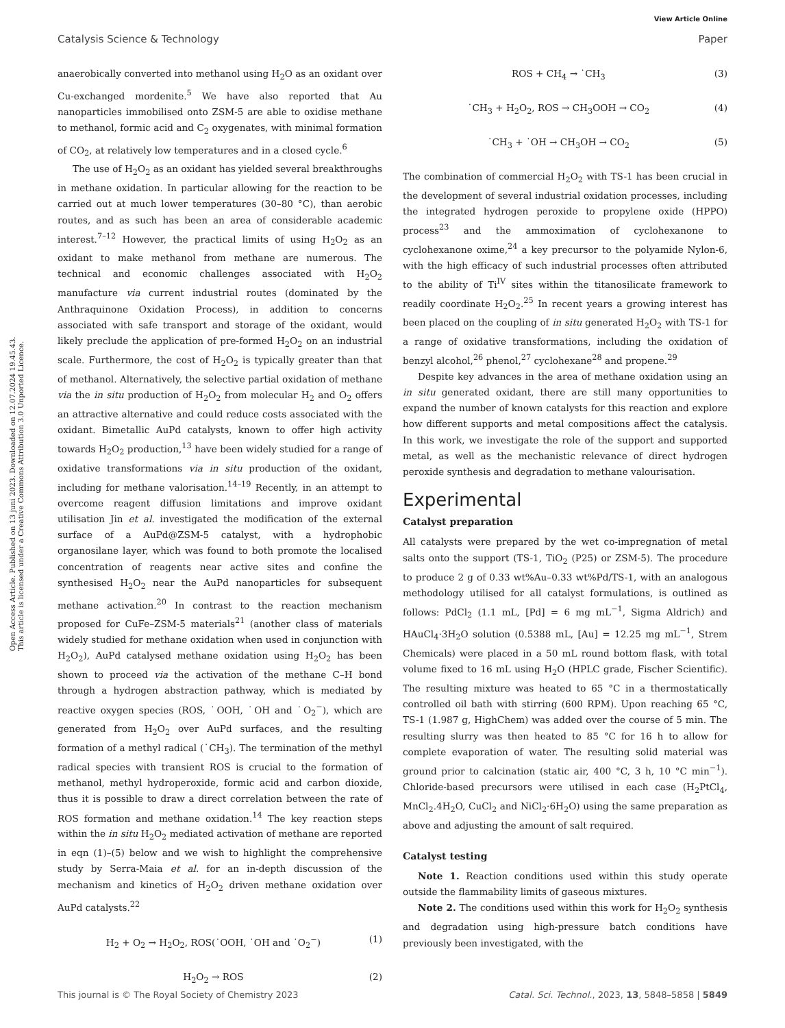View Article Online
Catalysis Science & Technology Paper
Open Access Article. Published on 13 juni 2023. Downloaded on 12.07.2024 19.45.43.
This article is licensed under a Creative Commons Attribution 3.0 Unported Licence.
anaerobically converted into methanol using H<sub>2</sub>O as an oxidant over Cu-exchanged mordenite.<sup>5</sup> We have also reported that Au nanoparticles immobilised onto ZSM-5 are able to oxidise methane to methanol, formic acid and C<sub>2</sub> oxygenates, with minimal formation of CO<sub>2</sub>, at relatively low temperatures and in a closed cycle.<sup>6</sup>
The use of H<sub>2</sub>O<sub>2</sub> as an oxidant has yielded several breakthroughs in methane oxidation. In particular allowing for the reaction to be carried out at much lower temperatures (30–80 °C), than aerobic routes, and as such has been an area of considerable academic interest.<sup>7–12</sup> However, the practical limits of using H<sub>2</sub>O<sub>2</sub> as an oxidant to make methanol from methane are numerous. The technical and economic challenges associated with H<sub>2</sub>O<sub>2</sub> manufacture via current industrial routes (dominated by the Anthraquinone Oxidation Process), in addition to concerns associated with safe transport and storage of the oxidant, would likely preclude the application of pre-formed H<sub>2</sub>O<sub>2</sub> on an industrial scale. Furthermore, the cost of H<sub>2</sub>O<sub>2</sub> is typically greater than that of methanol. Alternatively, the selective partial oxidation of methane via the in situ production of H<sub>2</sub>O<sub>2</sub> from molecular H<sub>2</sub> and O<sub>2</sub> offers an attractive alternative and could reduce costs associated with the oxidant. Bimetallic AuPd catalysts, known to offer high activity towards H<sub>2</sub>O<sub>2</sub> production,<sup>13</sup> have been widely studied for a range of oxidative transformations via in situ production of the oxidant, including for methane valorisation.<sup>14–19</sup> Recently, in an attempt to overcome reagent diffusion limitations and improve oxidant utilisation Jin et al. investigated the modification of the external surface of a AuPd@ZSM-5 catalyst, with a hydrophobic organosilane layer, which was found to both promote the localised concentration of reagents near active sites and confine the synthesised H<sub>2</sub>O<sub>2</sub> near the AuPd nanoparticles for subsequent methane activation.<sup>20</sup> In contrast to the reaction mechanism proposed for CuFe–ZSM-5 materials<sup>21</sup> (another class of materials widely studied for methane oxidation when used in conjunction with H<sub>2</sub>O<sub>2</sub>), AuPd catalysed methane oxidation using H<sub>2</sub>O<sub>2</sub> has been shown to proceed via the activation of the methane C–H bond through a hydrogen abstraction pathway, which is mediated by reactive oxygen species (ROS, ˙OOH, ˙OH and ˙O<sub>2</sub><sup>−</sup>), which are generated from H<sub>2</sub>O<sub>2</sub> over AuPd surfaces, and the resulting formation of a methyl radical (˙CH<sub>3</sub>). The termination of the methyl radical species with transient ROS is crucial to the formation of methanol, methyl hydroperoxide, formic acid and carbon dioxide, thus it is possible to draw a direct correlation between the rate of ROS formation and methane oxidation.<sup>14</sup> The key reaction steps within the in situ H<sub>2</sub>O<sub>2</sub> mediated activation of methane are reported in eqn (1)–(5) below and we wish to highlight the comprehensive study by Serra-Maia et al. for an in-depth discussion of the mechanism and kinetics of H<sub>2</sub>O<sub>2</sub> driven methane oxidation over AuPd catalysts.<sup>22</sup>
H<sub>2</sub> + O<sub>2</sub> → H<sub>2</sub>O<sub>2</sub>, ROS(˙OOH, ˙OH and ˙O<sub>2</sub><sup>−</sup>) (1)
H<sub>2</sub>O<sub>2</sub> → ROS (2)
ROS + CH<sub>4</sub> → ˙CH<sub>3</sub> (3)
˙CH<sub>3</sub> + H<sub>2</sub>O<sub>2</sub>, ROS → CH<sub>3</sub>OOH → CO<sub>2</sub> (4)
˙CH<sub>3</sub> + ˙OH → CH<sub>3</sub>OH → CO<sub>2</sub> (5)
The combination of commercial H<sub>2</sub>O<sub>2</sub> with TS-1 has been crucial in the development of several industrial oxidation processes, including the integrated hydrogen peroxide to propylene oxide (HPPO) process<sup>23</sup> and the ammoximation of cyclohexanone to cyclohexanone oxime,<sup>24</sup> a key precursor to the polyamide Nylon-6, with the high efficacy of such industrial processes often attributed to the ability of Ti<sup>IV</sup> sites within the titanosilicate framework to readily coordinate H<sub>2</sub>O<sub>2</sub>.<sup>25</sup> In recent years a growing interest has been placed on the coupling of in situ generated H<sub>2</sub>O<sub>2</sub> with TS-1 for a range of oxidative transformations, including the oxidation of benzyl alcohol,<sup>26</sup> phenol,<sup>27</sup> cyclohexane<sup>28</sup> and propene.<sup>29</sup>
Despite key advances in the area of methane oxidation using an in situ generated oxidant, there are still many opportunities to expand the number of known catalysts for this reaction and explore how different supports and metal compositions affect the catalysis. In this work, we investigate the role of the support and supported metal, as well as the mechanistic relevance of direct hydrogen peroxide synthesis and degradation to methane valourisation.
Experimental
Catalyst preparation
All catalysts were prepared by the wet co-impregnation of metal salts onto the support (TS-1, TiO<sub>2</sub> (P25) or ZSM-5). The procedure to produce 2 g of 0.33 wt%Au–0.33 wt%Pd/TS-1, with an analogous methodology utilised for all catalyst formulations, is outlined as follows: PdCl<sub>2</sub> (1.1 mL, [Pd] = 6 mg mL<sup>−1</sup>, Sigma Aldrich) and HAuCl<sub>4</sub>·3H<sub>2</sub>O solution (0.5388 mL, [Au] = 12.25 mg mL<sup>−1</sup>, Strem Chemicals) were placed in a 50 mL round bottom flask, with total volume fixed to 16 mL using H<sub>2</sub>O (HPLC grade, Fischer Scientific). The resulting mixture was heated to 65 °C in a thermostatically controlled oil bath with stirring (600 RPM). Upon reaching 65 °C, TS-1 (1.987 g, HighChem) was added over the course of 5 min. The resulting slurry was then heated to 85 °C for 16 h to allow for complete evaporation of water. The resulting solid material was ground prior to calcination (static air, 400 °C, 3 h, 10 °C min<sup>−1</sup>). Chloride-based precursors were utilised in each case (H<sub>2</sub>PtCl<sub>4</sub>, MnCl<sub>2</sub>.4H<sub>2</sub>O, CuCl<sub>2</sub> and NiCl<sub>2</sub>·6H<sub>2</sub>O) using the same preparation as above and adjusting the amount of salt required.
Catalyst testing
Note 1. Reaction conditions used within this study operate outside the flammability limits of gaseous mixtures.
Note 2. The conditions used within this work for H<sub>2</sub>O<sub>2</sub> synthesis and degradation using high-pressure batch conditions have previously been investigated, with the
This journal is © The Royal Society of Chemistry 2023 Catal. Sci. Technol., 2023, 13, 5848–5858 | 5849